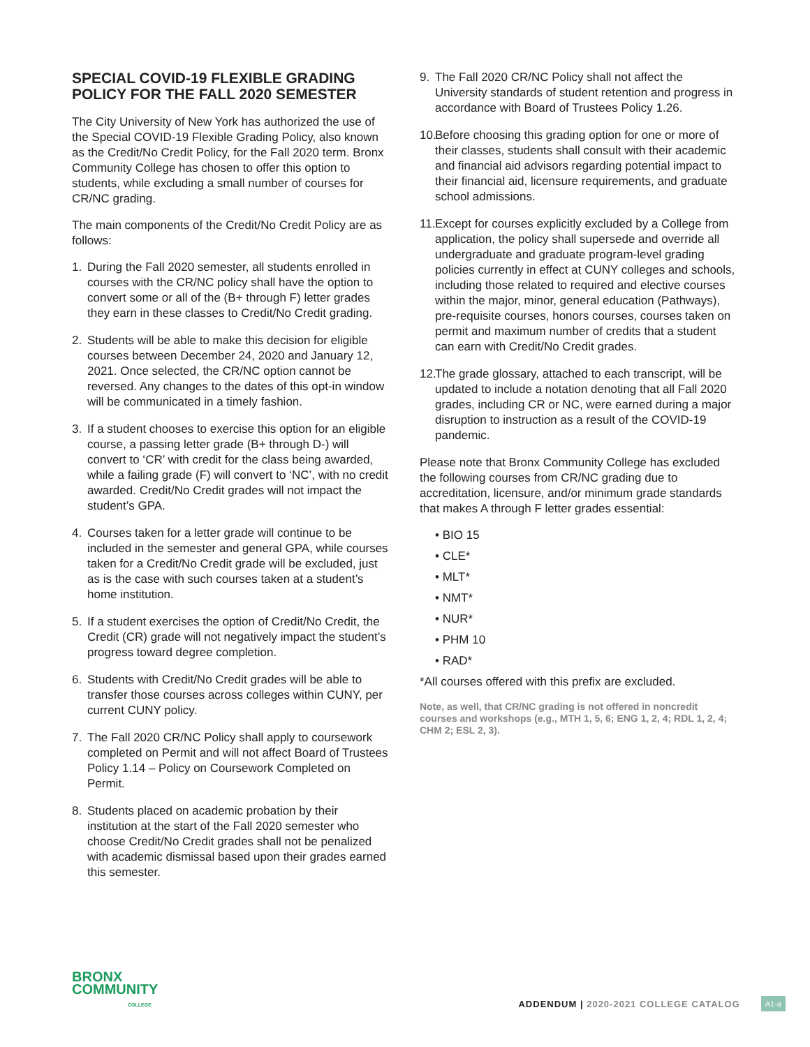SPECIAL COVID-19 FLEXIBLE GRADING POLICY FOR THE FALL 2020 SEMESTER
The City University of New York has authorized the use of the Special COVID-19 Flexible Grading Policy, also known as the Credit/No Credit Policy, for the Fall 2020 term. Bronx Community College has chosen to offer this option to students, while excluding a small number of courses for CR/NC grading.
The main components of the Credit/No Credit Policy are as follows:
1. During the Fall 2020 semester, all students enrolled in courses with the CR/NC policy shall have the option to convert some or all of the (B+ through F) letter grades they earn in these classes to Credit/No Credit grading.
2. Students will be able to make this decision for eligible courses between December 24, 2020 and January 12, 2021. Once selected, the CR/NC option cannot be reversed. Any changes to the dates of this opt-in window will be communicated in a timely fashion.
3. If a student chooses to exercise this option for an eligible course, a passing letter grade (B+ through D-) will convert to ‘CR’ with credit for the class being awarded, while a failing grade (F) will convert to ‘NC’, with no credit awarded. Credit/No Credit grades will not impact the student’s GPA.
4. Courses taken for a letter grade will continue to be included in the semester and general GPA, while courses taken for a Credit/No Credit grade will be excluded, just as is the case with such courses taken at a student’s home institution.
5. If a student exercises the option of Credit/No Credit, the Credit (CR) grade will not negatively impact the student’s progress toward degree completion.
6. Students with Credit/No Credit grades will be able to transfer those courses across colleges within CUNY, per current CUNY policy.
7. The Fall 2020 CR/NC Policy shall apply to coursework completed on Permit and will not affect Board of Trustees Policy 1.14 – Policy on Coursework Completed on Permit.
8. Students placed on academic probation by their institution at the start of the Fall 2020 semester who choose Credit/No Credit grades shall not be penalized with academic dismissal based upon their grades earned this semester.
9. The Fall 2020 CR/NC Policy shall not affect the University standards of student retention and progress in accordance with Board of Trustees Policy 1.26.
10.
Before choosing this grading option for one or more of their classes, students shall consult with their academic and financial aid advisors regarding potential impact to their financial aid, licensure requirements, and graduate school admissions.
11.
Except for courses explicitly excluded by a College from application, the policy shall supersede and override all undergraduate and graduate program-level grading policies currently in effect at CUNY colleges and schools, including those related to required and elective courses within the major, minor, general education (Pathways), pre-requisite courses, honors courses, courses taken on permit and maximum number of credits that a student can earn with Credit/No Credit grades.
12.
The grade glossary, attached to each transcript, will be updated to include a notation denoting that all Fall 2020 grades, including CR or NC, were earned during a major disruption to instruction as a result of the COVID-19 pandemic.
Please note that Bronx Community College has excluded the following courses from CR/NC grading due to accreditation, licensure, and/or minimum grade standards that makes A through F letter grades essential:
• BIO 15
• CLE*
• MLT*
• NMT*
• NUR*
• PHM 10
• RAD*
*All courses offered with this prefix are excluded.
Note, as well, that CR/NC grading is not offered in noncredit courses and workshops (e.g., MTH 1, 5, 6; ENG 1, 2, 4; RDL 1, 2, 4; CHM 2; ESL 2, 3).
BRONX
COMMUNITY
COLLEGE
ADDENDUM | 2020-2021 COLLEGE CATALOG
A1-a